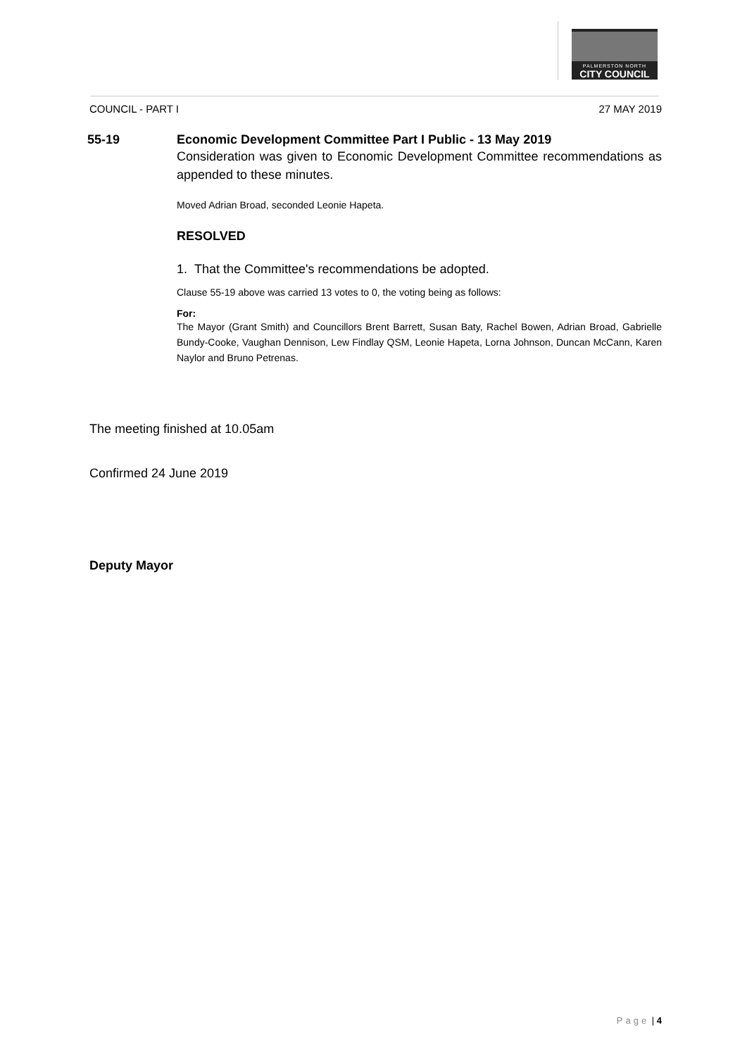PALMERSTON NORTH
CITY COUNCIL
COUNCIL - PART I 27 MAY 2019
55-19 Economic Development Committee Part I Public - 13 May 2019
Consideration was given to Economic Development Committee recommendations as appended to these minutes.
Moved Adrian Broad, seconded Leonie Hapeta.
RESOLVED
1. That the Committee's recommendations be adopted.
Clause 55-19 above was carried 13 votes to 0, the voting being as follows:
For:
The Mayor (Grant Smith) and Councillors Brent Barrett, Susan Baty, Rachel Bowen, Adrian Broad, Gabrielle Bundy-Cooke, Vaughan Dennison, Lew Findlay QSM, Leonie Hapeta, Lorna Johnson, Duncan McCann, Karen Naylor and Bruno Petrenas.
The meeting finished at 10.05am
Confirmed 24 June 2019
Deputy Mayor
Page | 4